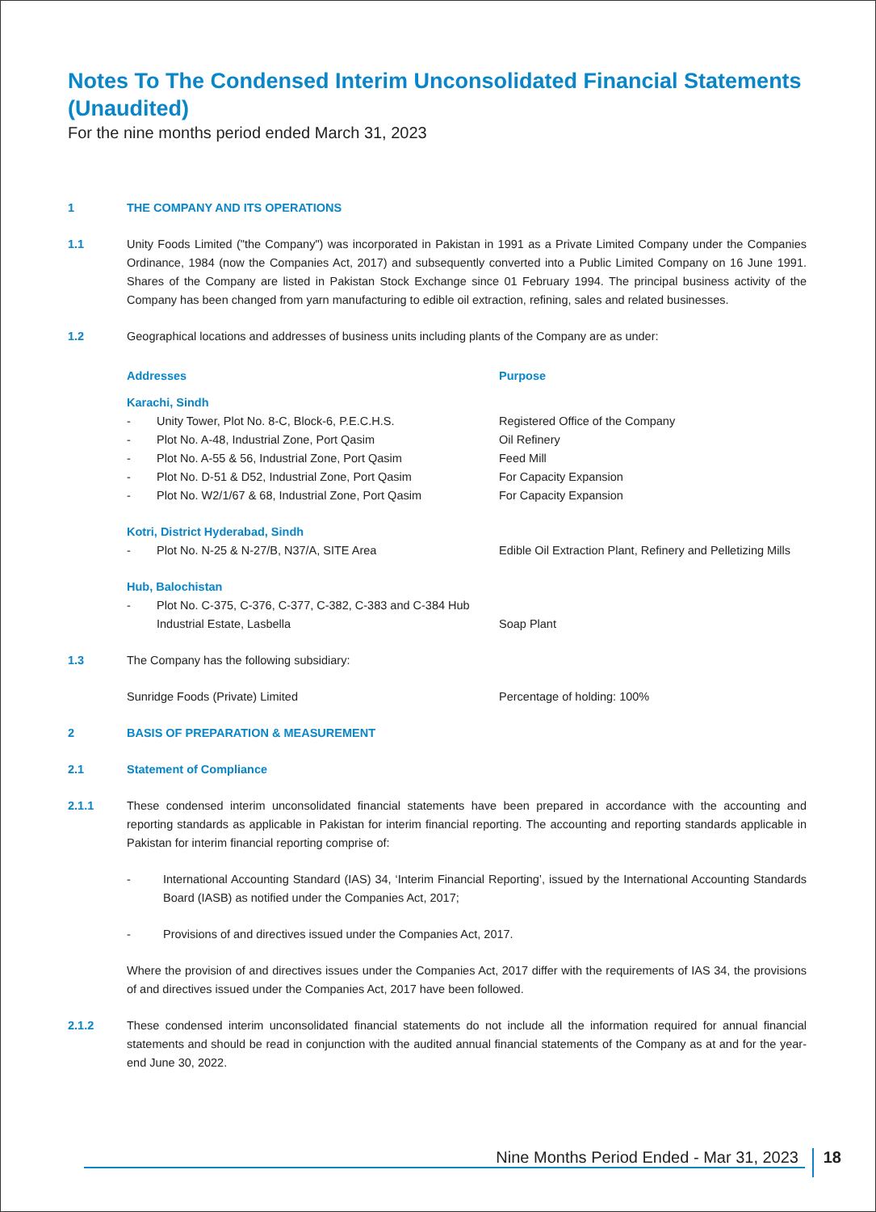Notes To The Condensed Interim Unconsolidated Financial Statements (Unaudited)
For the nine months period ended March 31, 2023
1 THE COMPANY AND ITS OPERATIONS
1.1 Unity Foods Limited ("the Company") was incorporated in Pakistan in 1991 as a Private Limited Company under the Companies Ordinance, 1984 (now the Companies Act, 2017) and subsequently converted into a Public Limited Company on 16 June 1991. Shares of the Company are listed in Pakistan Stock Exchange since 01 February 1994. The principal business activity of the Company has been changed from yarn manufacturing to edible oil extraction, refining, sales and related businesses.
1.2 Geographical locations and addresses of business units including plants of the Company are as under:
| Addresses | | Purpose |
| Karachi, Sindh | | |
| - | Unity Tower, Plot No. 8-C, Block-6, P.E.C.H.S. | Registered Office of the Company |
| - | Plot No. A-48, Industrial Zone, Port Qasim | Oil Refinery |
| - | Plot No. A-55 & 56, Industrial Zone, Port Qasim | Feed Mill |
| - | Plot No. D-51 & D52, Industrial Zone, Port Qasim | For Capacity Expansion |
| - | Plot No. W2/1/67 & 68, Industrial Zone, Port Qasim | For Capacity Expansion |
| Kotri, District Hyderabad, Sindh | | |
| - | Plot No. N-25 & N-27/B, N37/A, SITE Area | Edible Oil Extraction Plant, Refinery and Pelletizing Mills |
| Hub, Balochistan | | |
| - | Plot No. C-375, C-376, C-377, C-382, C-383 and C-384 Hub Industrial Estate, Lasbella | Soap Plant |
1.3 The Company has the following subsidiary:
| Sunridge Foods (Private) Limited | Percentage of holding: 100% |
2 BASIS OF PREPARATION & MEASUREMENT
2.1 Statement of Compliance
2.1.1 These condensed interim unconsolidated financial statements have been prepared in accordance with the accounting and reporting standards as applicable in Pakistan for interim financial reporting. The accounting and reporting standards applicable in Pakistan for interim financial reporting comprise of:
- International Accounting Standard (IAS) 34, ‘Interim Financial Reporting’, issued by the International Accounting Standards Board (IASB) as notified under the Companies Act, 2017;
- Provisions of and directives issued under the Companies Act, 2017.
Where the provision of and directives issues under the Companies Act, 2017 differ with the requirements of IAS 34, the provisions of and directives issued under the Companies Act, 2017 have been followed.
2.1.2 These condensed interim unconsolidated financial statements do not include all the information required for annual financial statements and should be read in conjunction with the audited annual financial statements of the Company as at and for the year-end June 30, 2022.
Nine Months Period Ended - Mar 31, 2023
18